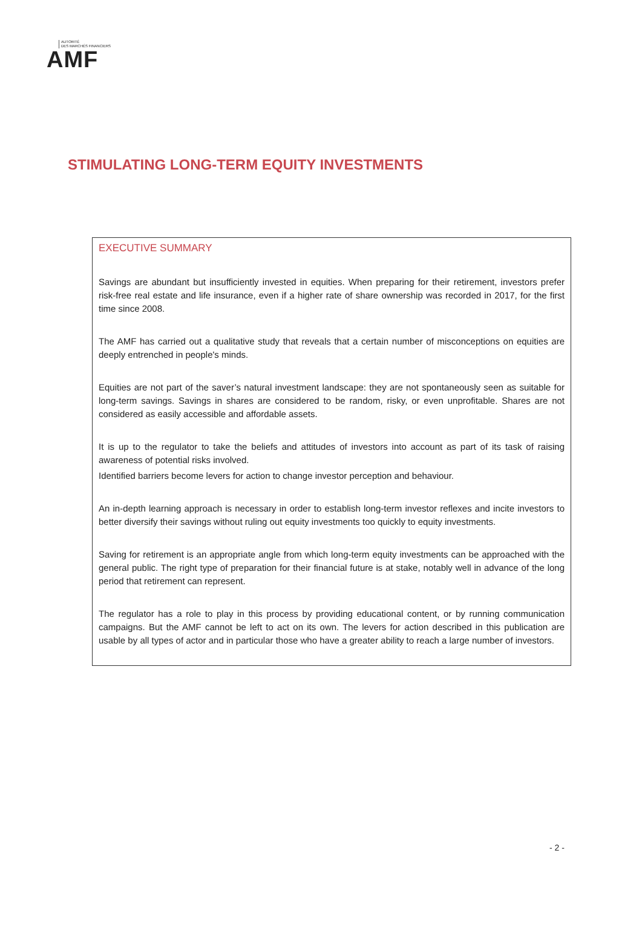AUTORITÉ
DES MARCHÉS FINANCIERS
AMF
STIMULATING LONG-TERM EQUITY INVESTMENTS
EXECUTIVE SUMMARY
Savings are abundant but insufficiently invested in equities. When preparing for their retirement, investors prefer risk-free real estate and life insurance, even if a higher rate of share ownership was recorded in 2017, for the first time since 2008.
The AMF has carried out a qualitative study that reveals that a certain number of misconceptions on equities are deeply entrenched in people's minds.
Equities are not part of the saver’s natural investment landscape: they are not spontaneously seen as suitable for long-term savings. Savings in shares are considered to be random, risky, or even unprofitable. Shares are not considered as easily accessible and affordable assets.
It is up to the regulator to take the beliefs and attitudes of investors into account as part of its task of raising awareness of potential risks involved.
Identified barriers become levers for action to change investor perception and behaviour.
An in-depth learning approach is necessary in order to establish long-term investor reflexes and incite investors to better diversify their savings without ruling out equity investments too quickly to equity investments.
Saving for retirement is an appropriate angle from which long-term equity investments can be approached with the general public. The right type of preparation for their financial future is at stake, notably well in advance of the long period that retirement can represent.
The regulator has a role to play in this process by providing educational content, or by running communication campaigns. But the AMF cannot be left to act on its own. The levers for action described in this publication are usable by all types of actor and in particular those who have a greater ability to reach a large number of investors.
- 2 -